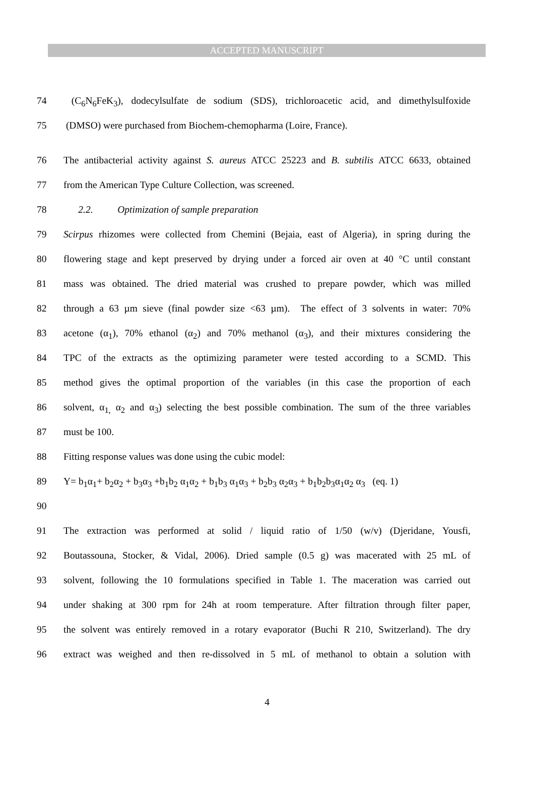ACCEPTED MANUSCRIPT
74 (C<sub>6</sub>N<sub>6</sub>FeK<sub>3</sub>), dodecylsulfate de sodium (SDS), trichloroacetic acid, and dimethylsulfoxide
75 (DMSO) were purchased from Biochem-chemopharma (Loire, France).
76 The antibacterial activity against S. aureus ATCC 25223 and B. subtilis ATCC 6633, obtained
77 from the American Type Culture Collection, was screened.
78 2.2. Optimization of sample preparation
79 Scirpus rhizomes were collected from Chemini (Bejaia, east of Algeria), in spring during the
80 flowering stage and kept preserved by drying under a forced air oven at 40 °C until constant
81 mass was obtained. The dried material was crushed to prepare powder, which was milled
82 through a 63 µm sieve (final powder size <63 µm). The effect of 3 solvents in water: 70%
83 acetone (α<sub>1</sub>), 70% ethanol (α<sub>2</sub>) and 70% methanol (α<sub>3</sub>), and their mixtures considering the
84 TPC of the extracts as the optimizing parameter were tested according to a SCMD. This
85 method gives the optimal proportion of the variables (in this case the proportion of each
86 solvent, α<sub>1,</sub> α<sub>2</sub> and α<sub>3</sub>) selecting the best possible combination. The sum of the three variables
87 must be 100.
88 Fitting response values was done using the cubic model:
89 Y= b<sub>1</sub>α<sub>1</sub>+ b<sub>2</sub>α<sub>2</sub> + b<sub>3</sub>α<sub>3</sub> +b<sub>1</sub>b<sub>2</sub> α<sub>1</sub>α<sub>2</sub> + b<sub>1</sub>b<sub>3</sub> α<sub>1</sub>α<sub>3</sub> + b<sub>2</sub>b<sub>3</sub> α<sub>2</sub>α<sub>3</sub> + b<sub>1</sub>b<sub>2</sub>b<sub>3</sub>α<sub>1</sub>α<sub>2</sub> α<sub>3</sub> (eq. 1)
90
91 The extraction was performed at solid / liquid ratio of 1/50 (w/v) (Djeridane, Yousfi,
92 Boutassouna, Stocker, & Vidal, 2006). Dried sample (0.5 g) was macerated with 25 mL of
93 solvent, following the 10 formulations specified in Table 1. The maceration was carried out
94 under shaking at 300 rpm for 24h at room temperature. After filtration through filter paper,
95 the solvent was entirely removed in a rotary evaporator (Buchi R 210, Switzerland). The dry
96 extract was weighed and then re-dissolved in 5 mL of methanol to obtain a solution with
4